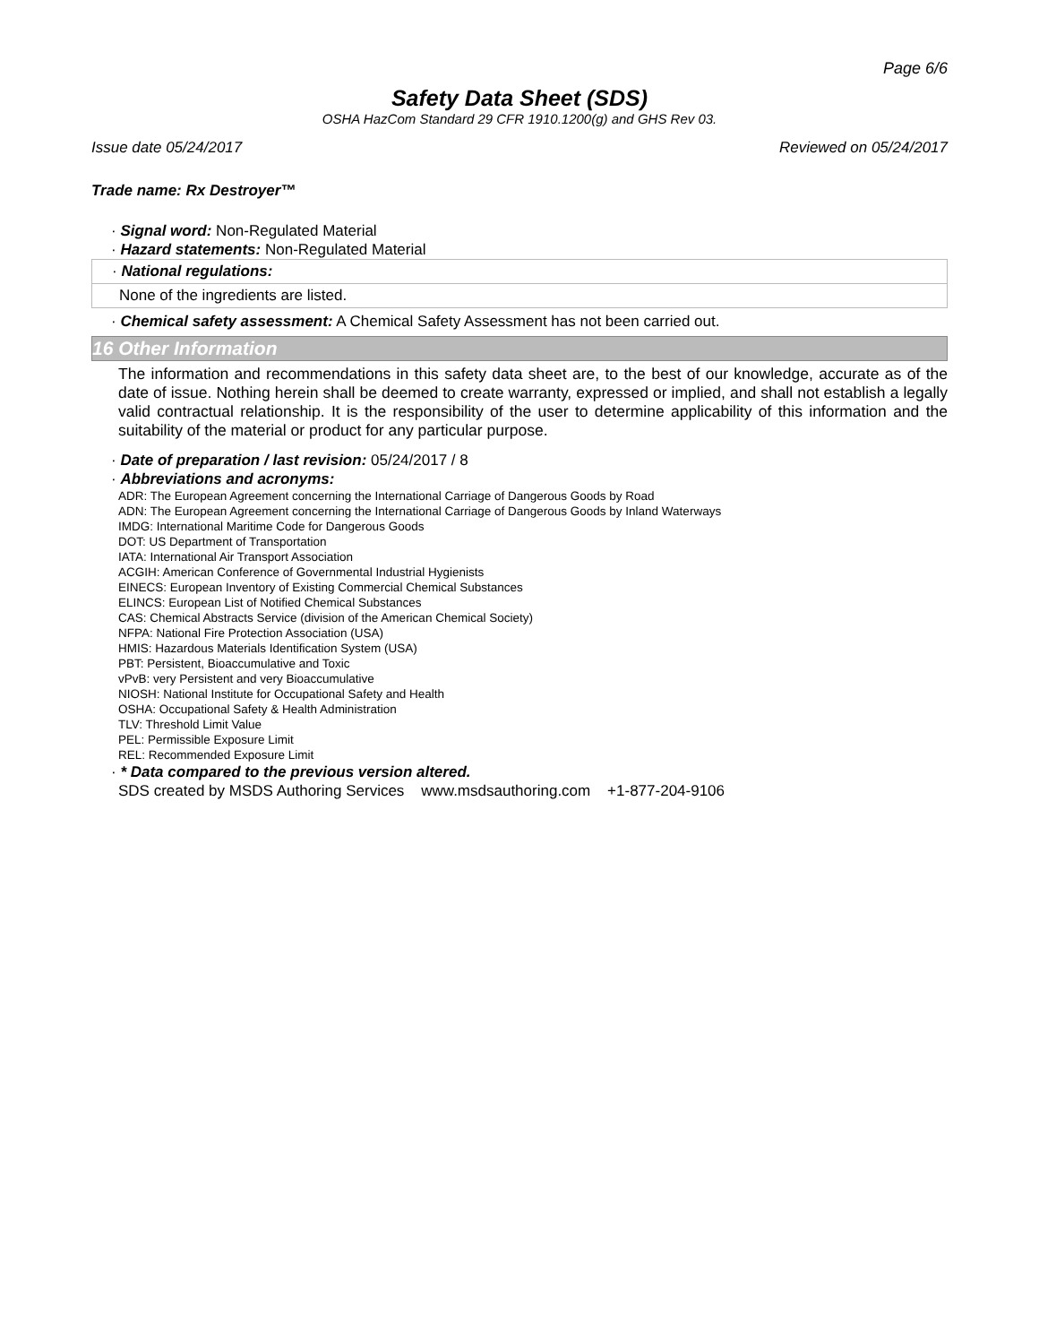Page 6/6
Safety Data Sheet (SDS)
OSHA HazCom Standard 29 CFR 1910.1200(g) and GHS Rev 03.
Issue date 05/24/2017 Reviewed on 05/24/2017
Trade name: Rx Destroyer™
· Signal word: Non-Regulated Material
· Hazard statements: Non-Regulated Material
· National regulations:
None of the ingredients are listed.
· Chemical safety assessment: A Chemical Safety Assessment has not been carried out.
16 Other Information
The information and recommendations in this safety data sheet are, to the best of our knowledge, accurate as of the date of issue. Nothing herein shall be deemed to create warranty, expressed or implied, and shall not establish a legally valid contractual relationship. It is the responsibility of the user to determine applicability of this information and the suitability of the material or product for any particular purpose.
· Date of preparation / last revision: 05/24/2017 / 8
· Abbreviations and acronyms:
ADR: The European Agreement concerning the International Carriage of Dangerous Goods by Road
ADN: The European Agreement concerning the International Carriage of Dangerous Goods by Inland Waterways
IMDG: International Maritime Code for Dangerous Goods
DOT: US Department of Transportation
IATA: International Air Transport Association
ACGIH: American Conference of Governmental Industrial Hygienists
EINECS: European Inventory of Existing Commercial Chemical Substances
ELINCS: European List of Notified Chemical Substances
CAS: Chemical Abstracts Service (division of the American Chemical Society)
NFPA: National Fire Protection Association (USA)
HMIS: Hazardous Materials Identification System (USA)
PBT: Persistent, Bioaccumulative and Toxic
vPvB: very Persistent and very Bioaccumulative
NIOSH: National Institute for Occupational Safety and Health
OSHA: Occupational Safety & Health Administration
TLV: Threshold Limit Value
PEL: Permissible Exposure Limit
REL: Recommended Exposure Limit
· * Data compared to the previous version altered.
SDS created by MSDS Authoring Services www.msdsauthoring.com +1-877-204-9106